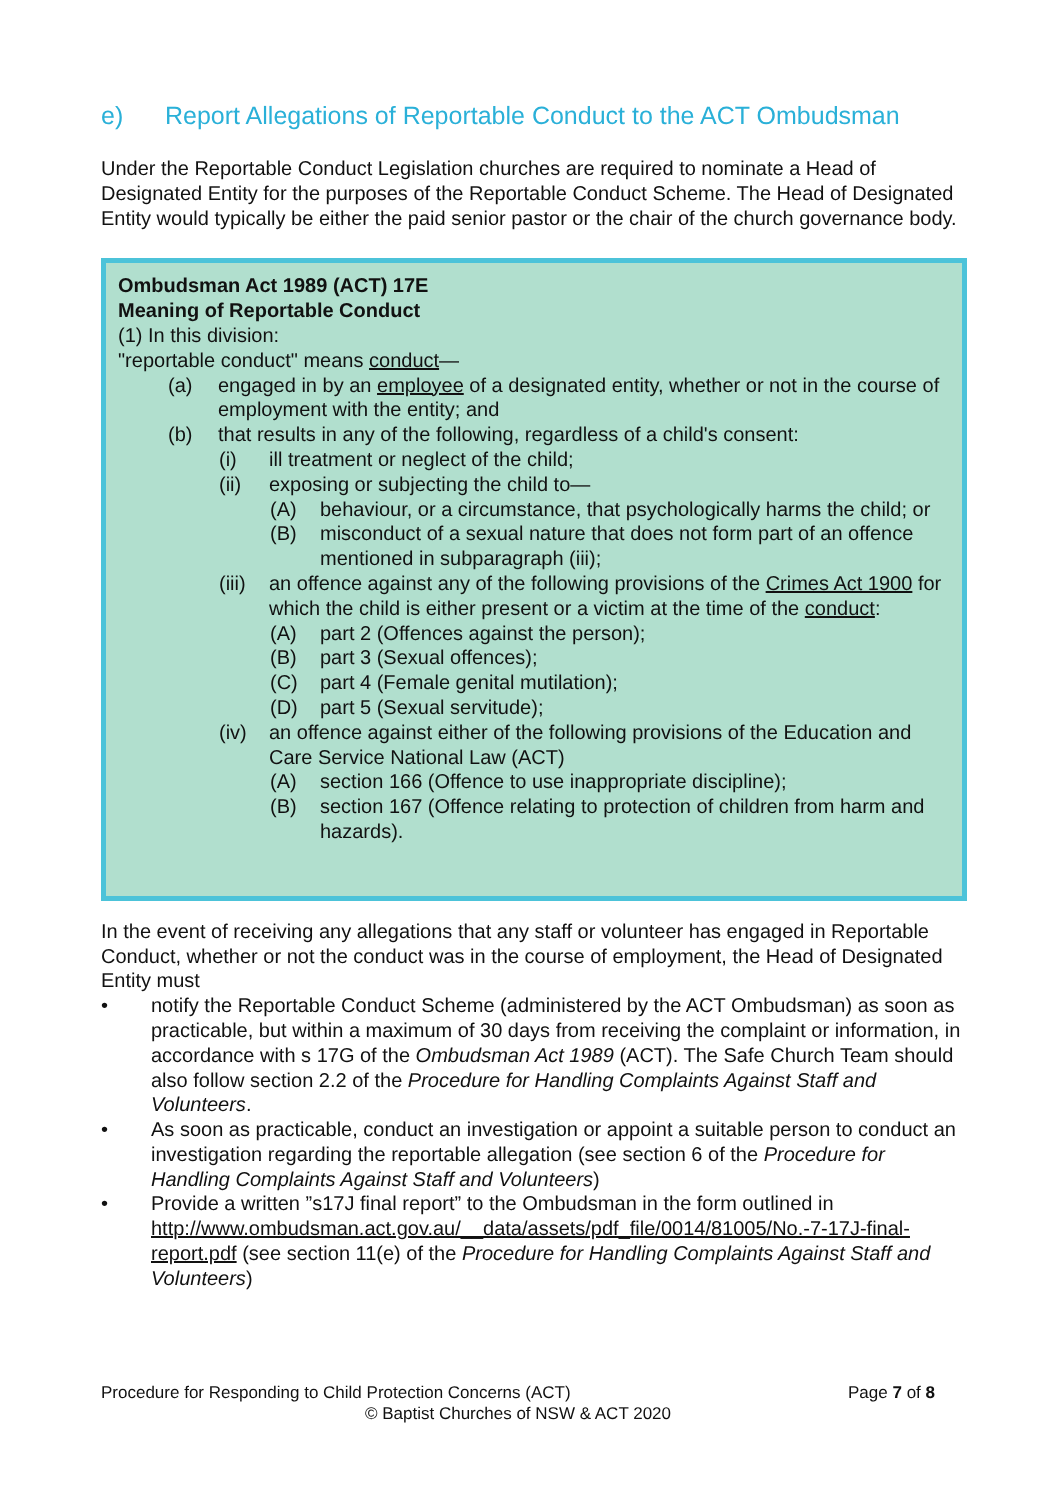e) Report Allegations of Reportable Conduct to the ACT Ombudsman
Under the Reportable Conduct Legislation churches are required to nominate a Head of Designated Entity for the purposes of the Reportable Conduct Scheme. The Head of Designated Entity would typically be either the paid senior pastor or the chair of the church governance body.
Ombudsman Act 1989 (ACT) 17E
Meaning of Reportable Conduct
(1) In this division:
"reportable conduct" means conduct—
(a) engaged in by an employee of a designated entity, whether or not in the course of employment with the entity; and
(b) that results in any of the following, regardless of a child's consent:
(i) ill treatment or neglect of the child;
(ii) exposing or subjecting the child to—
(A) behaviour, or a circumstance, that psychologically harms the child; or
(B) misconduct of a sexual nature that does not form part of an offence mentioned in subparagraph (iii);
(iii) an offence against any of the following provisions of the Crimes Act 1900 for which the child is either present or a victim at the time of the conduct:
(A) part 2 (Offences against the person);
(B) part 3 (Sexual offences);
(C) part 4 (Female genital mutilation);
(D) part 5 (Sexual servitude);
(iv) an offence against either of the following provisions of the Education and Care Service National Law (ACT)
(A) section 166 (Offence to use inappropriate discipline);
(B) section 167 (Offence relating to protection of children from harm and hazards).
In the event of receiving any allegations that any staff or volunteer has engaged in Reportable Conduct, whether or not the conduct was in the course of employment, the Head of Designated Entity must
• notify the Reportable Conduct Scheme (administered by the ACT Ombudsman) as soon as practicable, but within a maximum of 30 days from receiving the complaint or information, in accordance with s 17G of the Ombudsman Act 1989 (ACT). The Safe Church Team should also follow section 2.2 of the Procedure for Handling Complaints Against Staff and Volunteers.
• As soon as practicable, conduct an investigation or appoint a suitable person to conduct an investigation regarding the reportable allegation (see section 6 of the Procedure for Handling Complaints Against Staff and Volunteers)
• Provide a written ”s17J final report” to the Ombudsman in the form outlined in http://www.ombudsman.act.gov.au/__data/assets/pdf_file/0014/81005/No.-7-17J-final-report.pdf (see section 11(e) of the Procedure for Handling Complaints Against Staff and Volunteers)
Procedure for Responding to Child Protection Concerns (ACT) Page 7 of 8
© Baptist Churches of NSW & ACT 2020